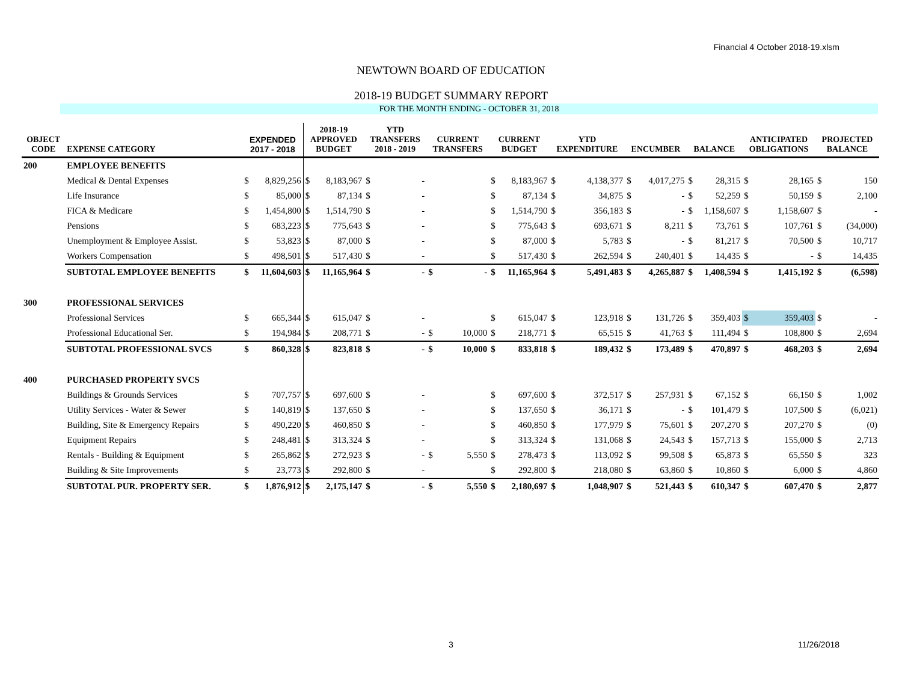Financial 4 October 2018-19.xlsm
NEWTOWN BOARD OF EDUCATION
2018-19 BUDGET SUMMARY REPORT
FOR THE MONTH ENDING - OCTOBER 31, 2018
| OBJECT CODE | EXPENSE CATEGORY | EXPENDED 2017 - 2018 | | 2018-19 APPROVED BUDGET | | YTD TRANSFERS 2018 - 2019 | | CURRENT TRANSFERS | | CURRENT BUDGET | | YTD EXPENDITURE | | ENCUMBER | | BALANCE | | ANTICIPATED OBLIGATIONS | | PROJECTED BALANCE | |
| --- | --- | --- | --- | --- | --- | --- | --- | --- | --- | --- | --- | --- | --- | --- | --- | --- | --- | --- | --- | --- | --- |
| 200 | EMPLOYEE BENEFITS | | | | | | | | | | | | | | | | | | | | |
| | Medical & Dental Expenses | $ | 8,829,256 | $ | 8,183,967 | $ | - | | | $ | 8,183,967 | $ | 4,138,377 | $ | 4,017,275 | $ | 28,315 | $ | 28,165 | $ | 150 |
| | Life Insurance | $ | 85,000 | $ | 87,134 | $ | - | | | $ | 87,134 | $ | 34,875 | $ | - | $ | 52,259 | $ | 50,159 | $ | 2,100 |
| | FICA & Medicare | $ | 1,454,800 | $ | 1,514,790 | $ | - | | | $ | 1,514,790 | $ | 356,183 | $ | - | $ | 1,158,607 | $ | 1,158,607 | $ | - |
| | Pensions | $ | 683,223 | $ | 775,643 | $ | - | | | $ | 775,643 | $ | 693,671 | $ | 8,211 | $ | 73,761 | $ | 107,761 | $ | (34,000) |
| | Unemployment & Employee Assist. | $ | 53,823 | $ | 87,000 | $ | - | | | $ | 87,000 | $ | 5,783 | $ | - | $ | 81,217 | $ | 70,500 | $ | 10,717 |
| | Workers Compensation | $ | 498,501 | $ | 517,430 | $ | - | | | $ | 517,430 | $ | 262,594 | $ | 240,401 | $ | 14,435 | $ | - | $ | 14,435 |
| | SUBTOTAL EMPLOYEE BENEFITS | $ | 11,604,603 | $ | 11,165,964 | $ | - | $ | - | $ | 11,165,964 | $ | 5,491,483 | $ | 4,265,887 | $ | 1,408,594 | $ | 1,415,192 | $ | (6,598) |
| 300 | PROFESSIONAL SERVICES | | | | | | | | | | | | | | | | | | | | |
| | Professional Services | $ | 665,344 | $ | 615,047 | $ | - | | | $ | 615,047 | $ | 123,918 | $ | 131,726 | $ | 359,403 | $ | 359,403 | $ | - |
| | Professional Educational Ser. | $ | 194,984 | $ | 208,771 | $ | - | $ | 10,000 | $ | 218,771 | $ | 65,515 | $ | 41,763 | $ | 111,494 | $ | 108,800 | $ | 2,694 |
| | SUBTOTAL PROFESSIONAL SVCS | $ | 860,328 | $ | 823,818 | $ | - | $ | 10,000 | $ | 833,818 | $ | 189,432 | $ | 173,489 | $ | 470,897 | $ | 468,203 | $ | 2,694 |
| 400 | PURCHASED PROPERTY SVCS | | | | | | | | | | | | | | | | | | | | |
| | Buildings & Grounds Services | $ | 707,757 | $ | 697,600 | $ | - | | | $ | 697,600 | $ | 372,517 | $ | 257,931 | $ | 67,152 | $ | 66,150 | $ | 1,002 |
| | Utility Services - Water & Sewer | $ | 140,819 | $ | 137,650 | $ | - | | | $ | 137,650 | $ | 36,171 | $ | - | $ | 101,479 | $ | 107,500 | $ | (6,021) |
| | Building, Site & Emergency Repairs | $ | 490,220 | $ | 460,850 | $ | - | | | $ | 460,850 | $ | 177,979 | $ | 75,601 | $ | 207,270 | $ | 207,270 | $ | (0) |
| | Equipment Repairs | $ | 248,481 | $ | 313,324 | $ | - | | | $ | 313,324 | $ | 131,068 | $ | 24,543 | $ | 157,713 | $ | 155,000 | $ | 2,713 |
| | Rentals - Building & Equipment | $ | 265,862 | $ | 272,923 | $ | - | $ | 5,550 | $ | 278,473 | $ | 113,092 | $ | 99,508 | $ | 65,873 | $ | 65,550 | $ | 323 |
| | Building & Site Improvements | $ | 23,773 | $ | 292,800 | $ | - | | | $ | 292,800 | $ | 218,080 | $ | 63,860 | $ | 10,860 | $ | 6,000 | $ | 4,860 |
| | SUBTOTAL PUR. PROPERTY SER. | $ | 1,876,912 | $ | 2,175,147 | $ | - | $ | 5,550 | $ | 2,180,697 | $ | 1,048,907 | $ | 521,443 | $ | 610,347 | $ | 607,470 | $ | 2,877 |
3 11/26/2018